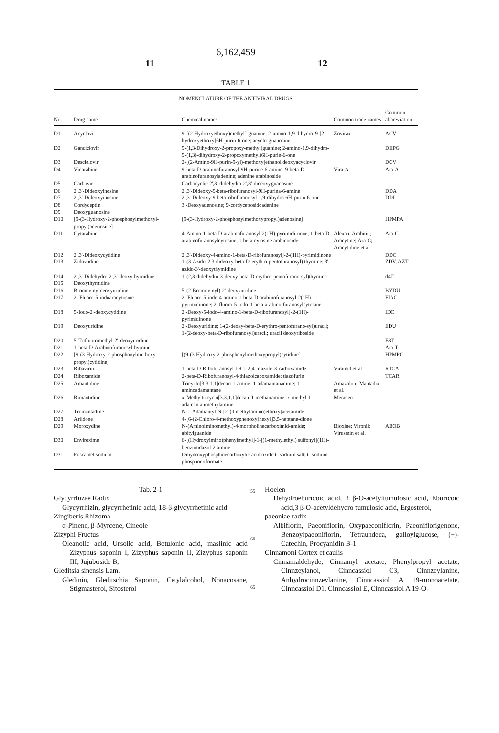6,162,459
11 12
TABLE 1
| NOMENCLATURE OF THE ANTIVIRAL DRUGS | | | | |
| --- | --- | --- | --- | --- |
| No. | Drug name | Chemical names | Common trade names | Common abbreviation |
| D1 | Acyclovir | 9-[(2-Hydroxyethoxy)methyl]-guanine; 2-amino-1,9-dihydro-9-[2-hydroxyethoxy]6H-purin-6-one; acyclo-guanosine | Zovirax | ACV |
| D2 | Ganciclovir | 9-(1,3-Dihydroxy-2-propoxy-methyl)guanine; 2-amino-1,9-dihydro-9-(1,3)-dihydroxy-2-propoxymethyl)6H-purin-6-one | | DHPG |
| D3 | Descielovir | 2-[(2-Amino-9H-purin-9-yl)-methoxy]ethanol deoxyacyclovir | | DCV |
| D4 | Vidarabine | 9-beta-D-arabinofuranosyl-9H-purine-6-amine; 9-beta-D-arabinofuranosyladenine; adenine arabinoside | Vira-A | Ara-A |
| D5 | Carbovir | Carbocyclic 2',3'-didehydro-2',3'-dideoxyguanosine | | |
| D6 | 2',3'-Dideoxyinosine | 2',3'-Dideoxy-9-beta-ribofuranosyl-9H-purina-6-amine | | DDA |
| D7 | 2',3'-Dideoxyinosine | 2',3'-Dideoxy-9-beta-ribofuranosyl-1,9-dihydro-6H-purin-6-one | | DDI |
| D8 | Cordyceptin | 3'-Deoxyadenosine; 9-cordyceposidoadenine | | |
| D9 | Deoxyguanosine | | | |
| D10 | [9-(3-Hydroxy-2-phosphonylmethoxyl-propyl)adenosine] | [9-(3-Hydroxy-2-phosphonylmethoxypropyl)adenosine] | | HPMPA |
| D11 | Cytarabine | 4-Amino-1-beta-D-arabinofuranosyl-2(1H)-pyrimidi-none; 1-beta-D-arabinofuranosylcytosine, 1-beta-cytosine arabinoside | Alexan; Arabitin; Aracytine; Ara-C; Aracytidine et al. | Ara-C |
| D12 | 2',3'-Dideoxycytidine | 2',3'-Dideoxy-4-amino-1-beta-D-ribofuranosyl]-2-(1H)-pyrimidinone | | DDC |
| D13 | Zidovudine | 1-(3-Azido-2,3-dideoxy-beta-D-erythro-pentofuranosyl) thymine; 3'-azido-3'-deoxythymidine | | ZDV, AZT |
| D14 | 2',3'-Didehydro-2',3'-deoxythymidine | 1-(2,3-didehydro-3-deoxy-beta-D-erythro-pentofurano-syl)thymine | | d4T |
| D15 | Deoxythymidine | | | |
| D16 | Bromovinyldeoxyuridine | 5-(2-Bromovinyl)-2'-deoxyuridine | | BVDU |
| D17 | 2'-Fluoro-5-iodoaracytosine | 2'-Fluoro-5-iodo-4-amino-1-beta-D-arabinofuranosyl-2(1H)-pyrimidinone; 2'-fluoro-5-iodo-1-beta-arabino-furanosylcytosine | | FIAC |
| D18 | 5-Iodo-2'-deoxycytidine | 2'-Deoxy-5-iodo-4-amino-1-beta-D-ribofuranosyl]-2-(1H)-pyrimidinone | | IDC |
| D19 | Deoxyuridine | 2'-Deoxyuridine; 1-(2-deoxy-beta-D-erythro-pentofurano-syl)uracil; 1-(2-deoxy-beta-D-ribofuranosyl)uracil; uracil deoxyriboside | | EDU |
| D20 | 5-Trifluoromethyl-2'-deoxyuridine | | | F3T |
| D21 | 1-beta-D-Arabinofuranosylthymine | | | Ara-T |
| D22 | [9-(3-Hydroxy-2-phosphonylmethoxy-propyl)cytidine] | [(9-(3-Hydroxy-2-phosphonylmethoxypropyl)cytidine] | | HPMPC |
| D23 | Ribavirin | 1-beta-D-Ribofuranosyl-1H-1,2,4-triazole-3-carboxamide | Viramid et al | RTCA |
| D24 | Riboxamide | 2-beta-D-Ribofuranosyl-4-thiazolcaboxamide; tiazofurin | | TCAR |
| D25 | Amantidine | Tricyclo[3.3.1.1]decan-1-amine; 1-adamantanamine; 1-aminoadamantane | Amazolon; Mantadix et al. | |
| D26 | Rimantidine | x-Methyltricyclo[3.3.1.1]decan-1-methanamine: x-methyl-1-adamantanmethylamine | Meraden | |
| D27 | Tromantadine | N-1-Adamantyl-N-[2-(dimethylamino)ethoxy]acetamide | | |
| D28 | Arildone | 4-[6-(2-Chloro-4-methoxyphenoxy)hexyl]3,5-heptane-dione | | |
| D29 | Moroxydine | N-(Aminoiminomethyl)-4-morpholinecarboximid-amide; abitylguanide | Bioxine; Vironil; Virusmin et al. | ABOB |
| D30 | Enviroxime | 6-[(Hydroxyimino)phenylmethyl]-1-[(1-methylethyl) sulfonyl](1H)-benzimidazol-2-amine | | |
| D31 | Foscamet sodium | Dihydroxyphosphinecarboxylic acid oxide trisodium salt; trisodium phosphonoformate | | |
Tab. 2-1
Glycyrrhizae Radix
Glycyrrhizin, glycyrrhetinic acid, 18-β-glycyrrhetinic acid
Zingiberis Rhizoma
α-Pinene, β-Myrcene, Cineole
Zizyphi Fructus
Oleanolic acid, Ursolic acid, Betulonic acid, maslinic acid Zizyphus saponin I, Zizyphus saponin II, Zizyphus saponin III, Jujuboside B,
Gleditsia sinensis Lam.
Gledinin, Gleditschia Saponin, Cetylalcohol, Nonacosane, Stigmasterol, Sitosterol
55
60
65
Hoelen
Dehydroeburicoic acid, 3 β-O-acetyltumulosic acid, Eburicoic acid,3 β-O-acetyldehydro tumulosic acid, Ergosterol,
paeoniae radix
Albiflorin, Paeoniflorin, Oxypaeconiflorin, Paeoniflorigenone, Benzoylpaeoniflorin, Tetraundeca, galloylglucose, (+)-Catechin, Procyanidin B-1
Cinnamoni Cortex et caulis
Cinnamaldehyde, Cinnamyl acetate, Phenylpropyl acetate, Cinnzeylanol, Cinncassiol C3, Cinnzeylanine, Anhydrocinnzeylanine, Cinncassiol A 19-monoacetate, Cinncassiol D1, Cinncassiol E, Cinncassiol A 19-O-